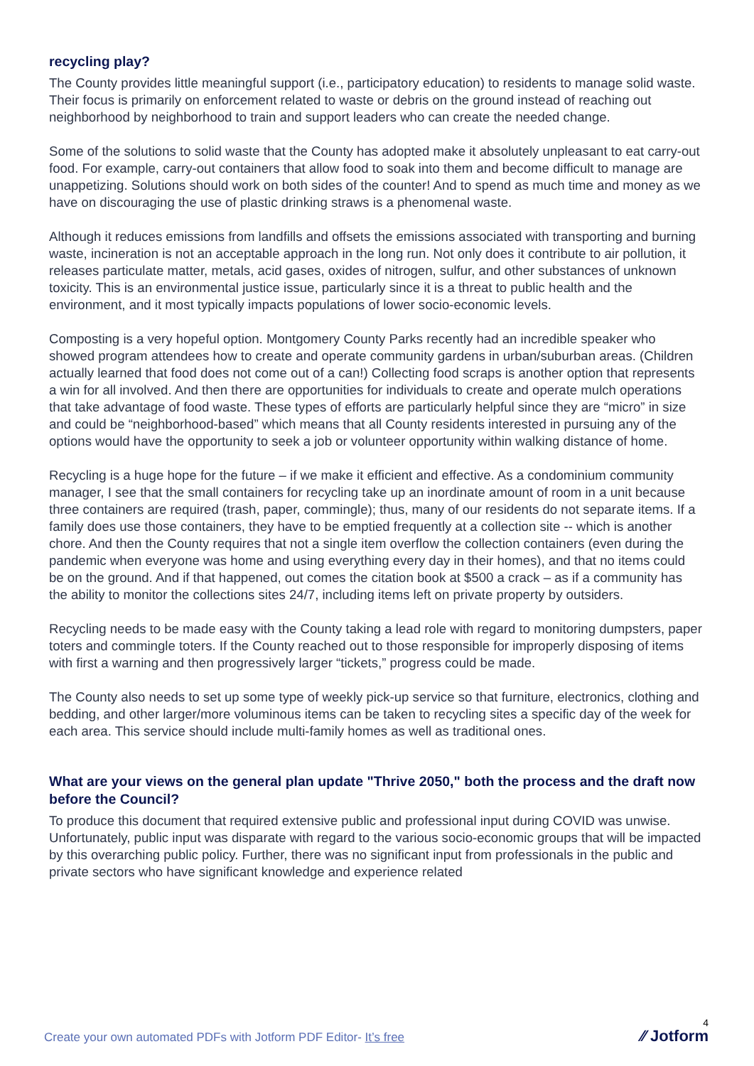recycling play?
The County provides little meaningful support (i.e., participatory education) to residents to manage solid waste. Their focus is primarily on enforcement related to waste or debris on the ground instead of reaching out neighborhood by neighborhood to train and support leaders who can create the needed change.
Some of the solutions to solid waste that the County has adopted make it absolutely unpleasant to eat carry-out food. For example, carry-out containers that allow food to soak into them and become difficult to manage are unappetizing. Solutions should work on both sides of the counter! And to spend as much time and money as we have on discouraging the use of plastic drinking straws is a phenomenal waste.
Although it reduces emissions from landfills and offsets the emissions associated with transporting and burning waste, incineration is not an acceptable approach in the long run. Not only does it contribute to air pollution, it releases particulate matter, metals, acid gases, oxides of nitrogen, sulfur, and other substances of unknown toxicity. This is an environmental justice issue, particularly since it is a threat to public health and the environment, and it most typically impacts populations of lower socio-economic levels.
Composting is a very hopeful option. Montgomery County Parks recently had an incredible speaker who showed program attendees how to create and operate community gardens in urban/suburban areas. (Children actually learned that food does not come out of a can!) Collecting food scraps is another option that represents a win for all involved. And then there are opportunities for individuals to create and operate mulch operations that take advantage of food waste. These types of efforts are particularly helpful since they are “micro” in size and could be “neighborhood-based” which means that all County residents interested in pursuing any of the options would have the opportunity to seek a job or volunteer opportunity within walking distance of home.
Recycling is a huge hope for the future – if we make it efficient and effective. As a condominium community manager, I see that the small containers for recycling take up an inordinate amount of room in a unit because three containers are required (trash, paper, commingle); thus, many of our residents do not separate items. If a family does use those containers, they have to be emptied frequently at a collection site -- which is another chore. And then the County requires that not a single item overflow the collection containers (even during the pandemic when everyone was home and using everything every day in their homes), and that no items could be on the ground. And if that happened, out comes the citation book at $500 a crack – as if a community has the ability to monitor the collections sites 24/7, including items left on private property by outsiders.
Recycling needs to be made easy with the County taking a lead role with regard to monitoring dumpsters, paper toters and commingle toters. If the County reached out to those responsible for improperly disposing of items with first a warning and then progressively larger “tickets,” progress could be made.
The County also needs to set up some type of weekly pick-up service so that furniture, electronics, clothing and bedding, and other larger/more voluminous items can be taken to recycling sites a specific day of the week for each area. This service should include multi-family homes as well as traditional ones.
What are your views on the general plan update "Thrive 2050," both the process and the draft now before the Council?
To produce this document that required extensive public and professional input during COVID was unwise. Unfortunately, public input was disparate with regard to the various socio-economic groups that will be impacted by this overarching public policy. Further, there was no significant input from professionals in the public and private sectors who have significant knowledge and experience related
4
Create your own automated PDFs with Jotform PDF Editor- It’s free
⁄⁄ Jotform